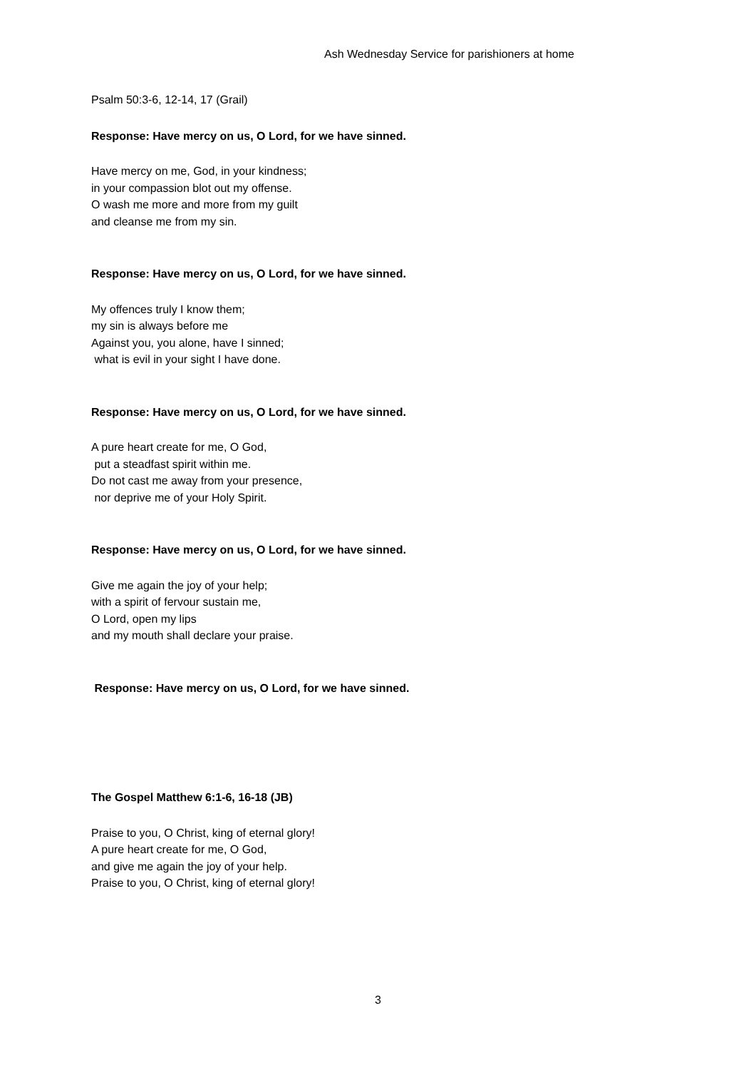Ash Wednesday Service for parishioners at home
Psalm 50:3-6, 12-14, 17 (Grail)
Response: Have mercy on us, O Lord, for we have sinned.
Have mercy on me, God, in your kindness;
in your compassion blot out my offense.
O wash me more and more from my guilt
and cleanse me from my sin.
Response: Have mercy on us, O Lord, for we have sinned.
My offences truly I know them;
my sin is always before me
Against you, you alone, have I sinned;
what is evil in your sight I have done.
Response: Have mercy on us, O Lord, for we have sinned.
A pure heart create for me, O God,
put a steadfast spirit within me.
Do not cast me away from your presence,
nor deprive me of your Holy Spirit.
Response: Have mercy on us, O Lord, for we have sinned.
Give me again the joy of your help;
with a spirit of fervour sustain me,
O Lord, open my lips
and my mouth shall declare your praise.
Response: Have mercy on us, O Lord, for we have sinned.
The Gospel Matthew 6:1-6, 16-18 (JB)
Praise to you, O Christ, king of eternal glory!
A pure heart create for me, O God,
and give me again the joy of your help.
Praise to you, O Christ, king of eternal glory!
3